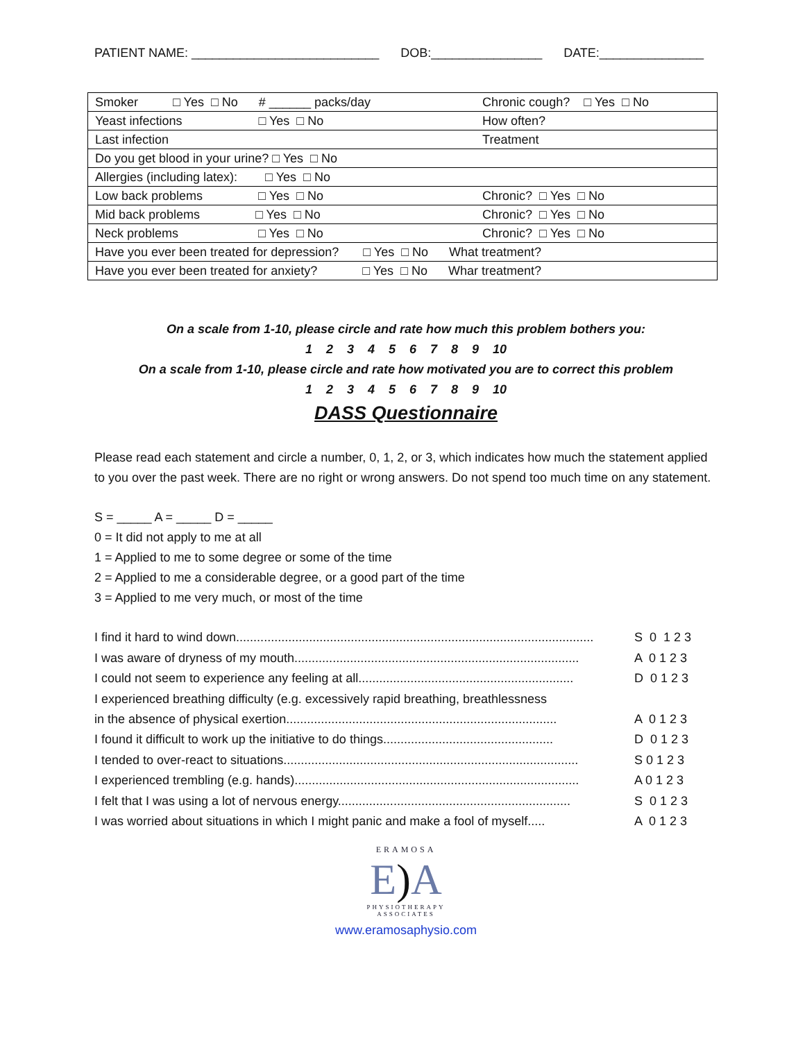PATIENT NAME: ___________________________ DOB:________________ DATE:_______________
| Smoker □ Yes □ No # ______ packs/day | Chronic cough? □ Yes □ No |
| Yeast infections □ Yes □ No | How often? |
| Last infection | Treatment |
| Do you get blood in your urine? □ Yes □ No | |
| Allergies (including latex): □ Yes □ No | |
| Low back problems □ Yes □ No | Chronic? □ Yes □ No |
| Mid back problems □ Yes □ No | Chronic? □ Yes □ No |
| Neck problems □ Yes □ No | Chronic? □ Yes □ No |
| Have you ever been treated for depression? □ Yes □ No What treatment? | |
| Have you ever been treated for anxiety? □ Yes □ No Whar treatment? | |
On a scale from 1-10, please circle and rate how much this problem bothers you:
1 2 3 4 5 6 7 8 9 10
On a scale from 1-10, please circle and rate how motivated you are to correct this problem
1 2 3 4 5 6 7 8 9 10
DASS Questionnaire
Please read each statement and circle a number, 0, 1, 2, or 3, which indicates how much the statement applied to you over the past week. There are no right or wrong answers. Do not spend too much time on any statement.
S = _____ A = _____ D = _____
0 = It did not apply to me at all
1 = Applied to me to some degree or some of the time
2 = Applied to me a considerable degree, or a good part of the time
3 = Applied to me very much, or most of the time
I find it hard to wind down....................................................................................................... S 0 1 2 3
I was aware of dryness of my mouth.................................................................................. A 0 1 2 3
I could not seem to experience any feeling at all.............................................................. D 0 1 2 3
I experienced breathing difficulty (e.g. excessively rapid breathing, breathlessness
in the absence of physical exertion.............................................................................. A 0 1 2 3
I found it difficult to work up the initiative to do things................................................. D 0 1 2 3
I tended to over-react to situations..................................................................................... S 0 1 2 3
I experienced trembling (e.g. hands).................................................................................. A 0 1 2 3
I felt that I was using a lot of nervous energy................................................................... S 0 1 2 3
I was worried about situations in which I might panic and make a fool of myself..... A 0 1 2 3
ERAMOSA
E) A
PHYSIOTHERAPY
ASSOCIATES
www.eramosaphysio.com